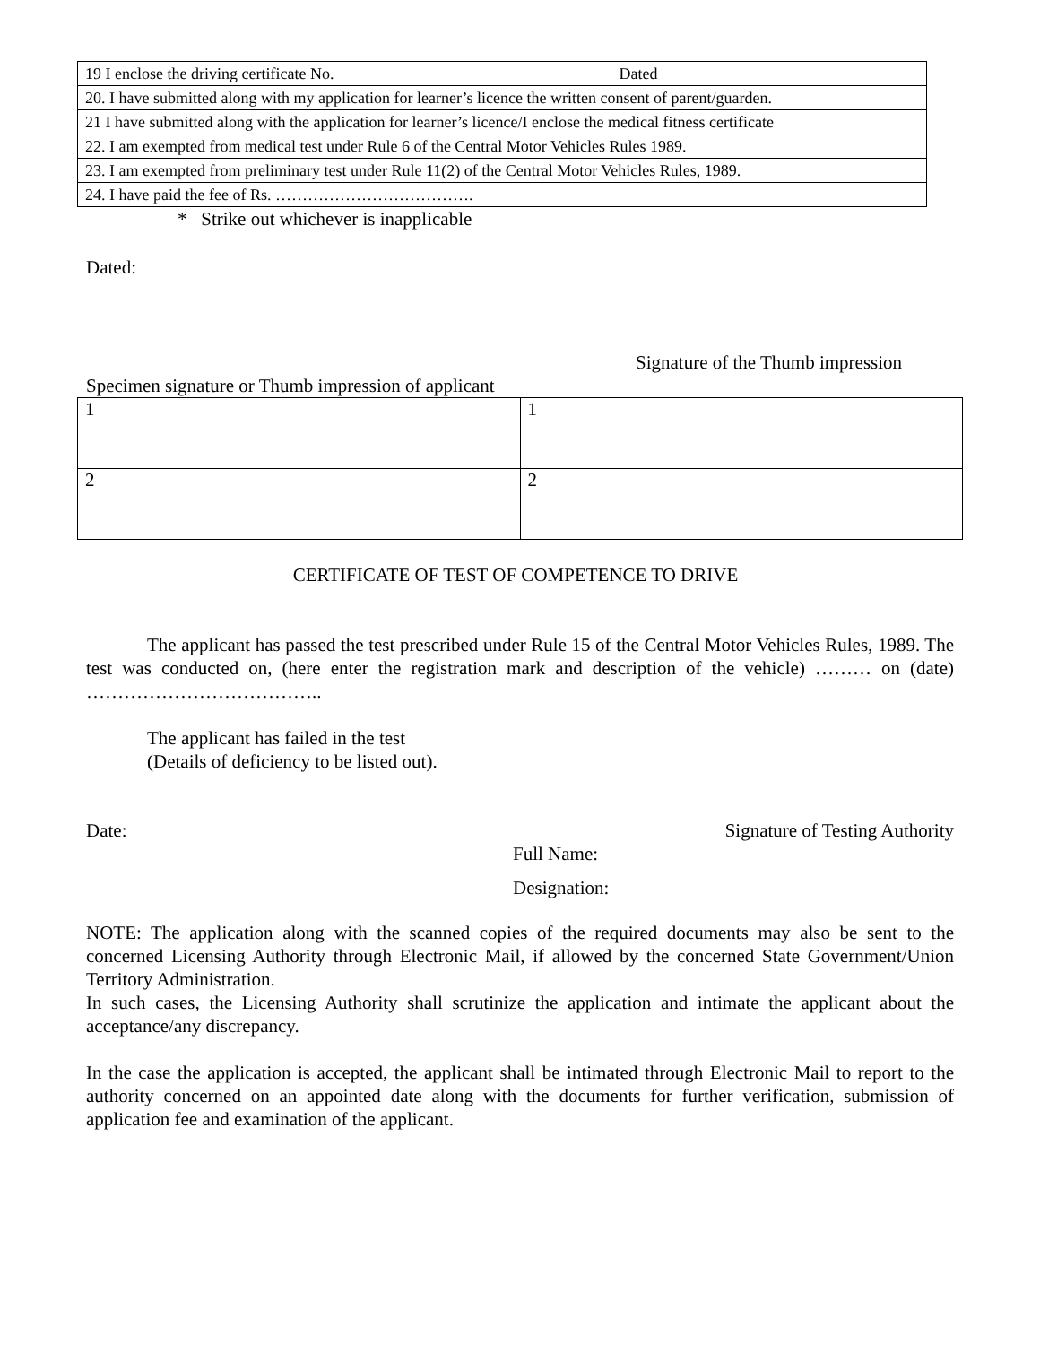| 19 I enclose the driving certificate No. Dated |
| 20. I have submitted along with my application for learner’s licence the written consent of parent/guarden. |
| 21 I have submitted along with the application for learner’s licence/I enclose the medical fitness certificate |
| 22. I am exempted from medical test under Rule 6 of the Central Motor Vehicles Rules 1989. |
| 23. I am exempted from preliminary test under Rule 11(2) of the Central Motor Vehicles Rules, 1989. |
| 24. I have paid the fee of Rs. ………………………………. |
* Strike out whichever is inapplicable
Dated:
Signature of the Thumb impression
Specimen signature or Thumb impression of applicant
| 1 | 1 |
| 2 | 2 |
CERTIFICATE OF TEST OF COMPETENCE TO DRIVE
The applicant has passed the test prescribed under Rule 15 of the Central Motor Vehicles Rules, 1989. The test was conducted on, (here enter the registration mark and description of the vehicle) ……… on (date) ………………………………..
The applicant has failed in the test
(Details of deficiency to be listed out).
Date: Signature of Testing Authority
Full Name:
Designation:
NOTE: The application along with the scanned copies of the required documents may also be sent to the concerned Licensing Authority through Electronic Mail, if allowed by the concerned State Government/Union Territory Administration.
In such cases, the Licensing Authority shall scrutinize the application and intimate the applicant about the acceptance/any discrepancy.
In the case the application is accepted, the applicant shall be intimated through Electronic Mail to report to the authority concerned on an appointed date along with the documents for further verification, submission of application fee and examination of the applicant.